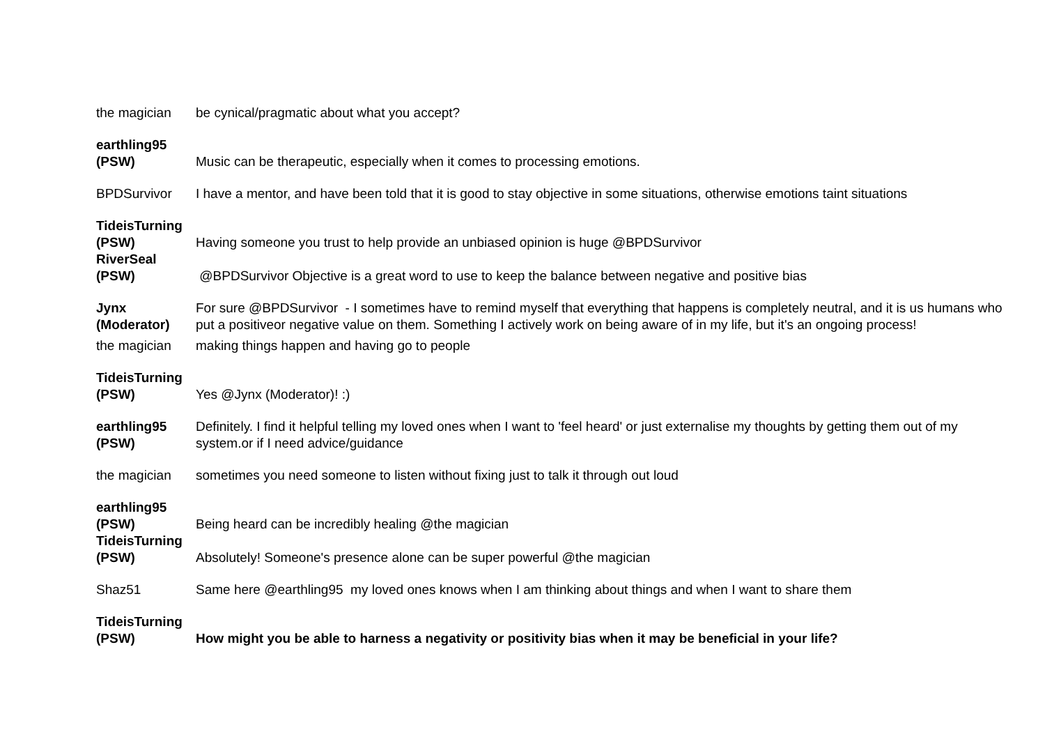| the magician | be cynical/pragmatic about what you accept? |
| earthling95 (PSW) | Music can be therapeutic, especially when it comes to processing emotions. |
| BPDSurvivor | I have a mentor, and have been told that it is good to stay objective in some situations, otherwise emotions taint situations |
| TideisTurning (PSW) | Having someone you trust to help provide an unbiased opinion is huge @BPDSurvivor |
| RiverSeal (PSW) | @BPDSurvivor Objective is a great word to use to keep the balance between negative and positive bias |
| Jynx (Moderator) | For sure @BPDSurvivor - I sometimes have to remind myself that everything that happens is completely neutral, and it is us humans who put a positiveor negative value on them. Something I actively work on being aware of in my life, but it's an ongoing process! |
| the magician | making things happen and having go to people |
| TideisTurning (PSW) | Yes @Jynx (Moderator)! :) |
| earthling95 (PSW) | Definitely. I find it helpful telling my loved ones when I want to 'feel heard' or just externalise my thoughts by getting them out of my system.or if I need advice/guidance |
| the magician | sometimes you need someone to listen without fixing just to talk it through out loud |
| earthling95 (PSW) | Being heard can be incredibly healing @the magician |
| TideisTurning (PSW) | Absolutely! Someone's presence alone can be super powerful @the magician |
| Shaz51 | Same here @earthling95 my loved ones knows when I am thinking about things and when I want to share them |
| TideisTurning (PSW) | How might you be able to harness a negativity or positivity bias when it may be beneficial in your life? |